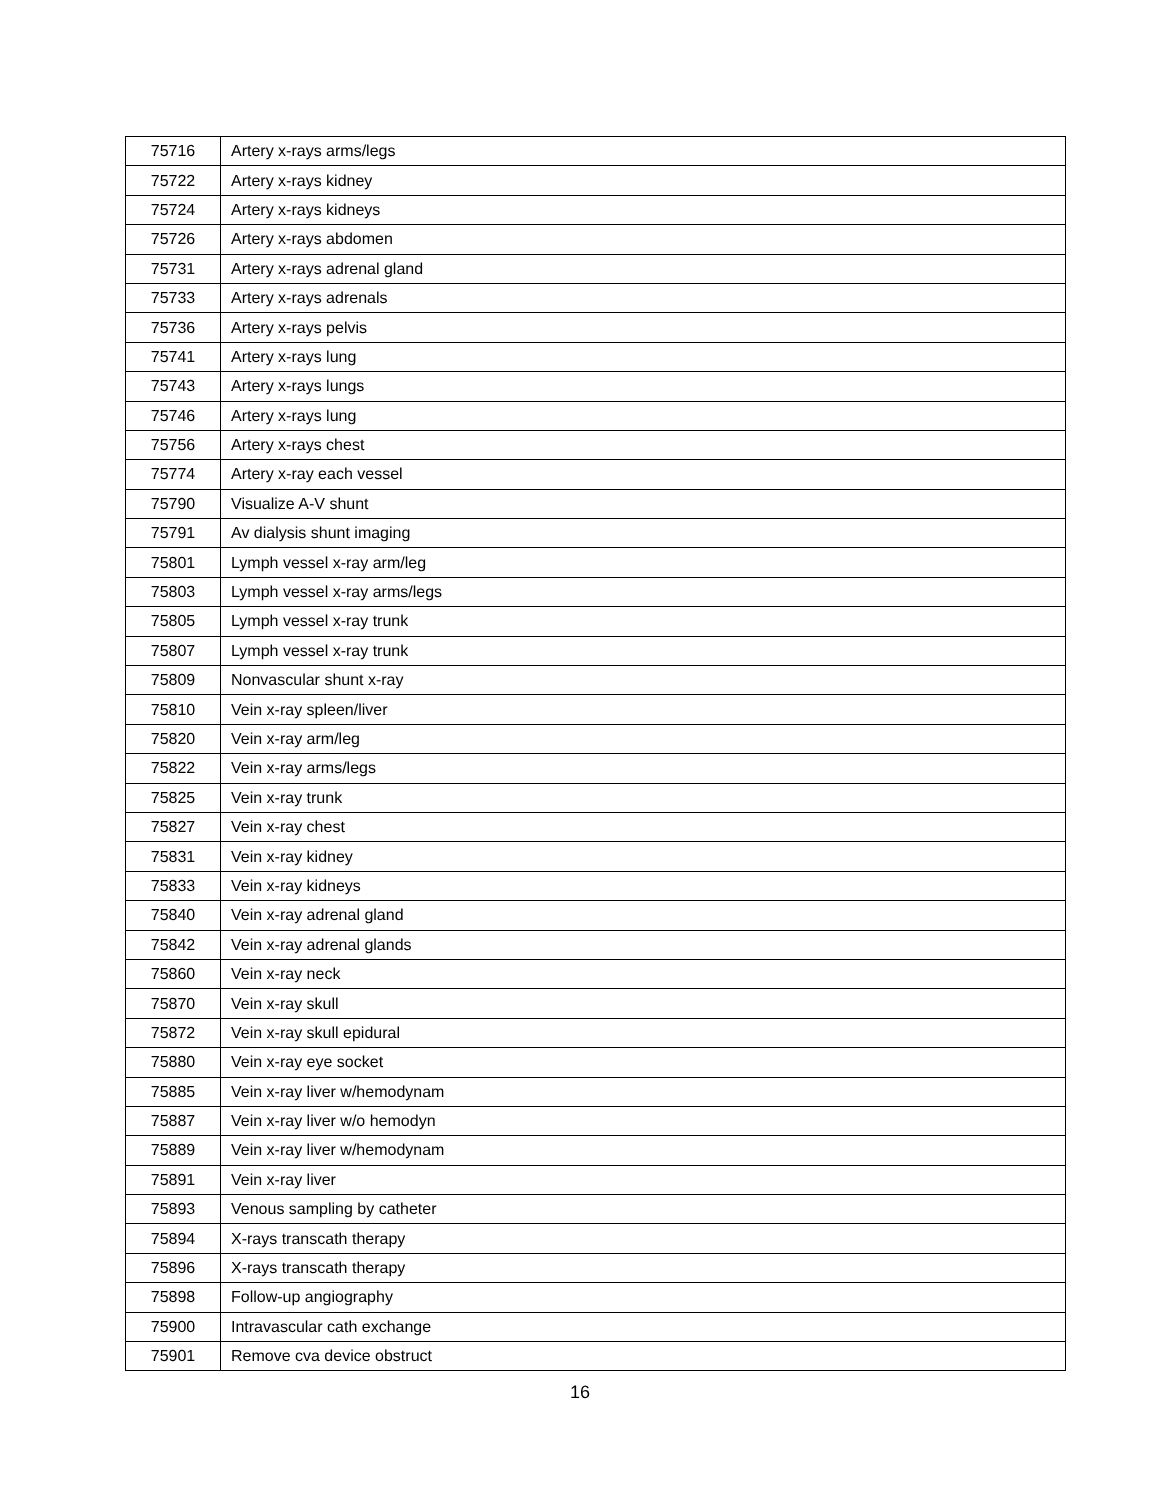| 75716 | Artery x-rays arms/legs |
| 75722 | Artery x-rays kidney |
| 75724 | Artery x-rays kidneys |
| 75726 | Artery x-rays abdomen |
| 75731 | Artery x-rays adrenal gland |
| 75733 | Artery x-rays adrenals |
| 75736 | Artery x-rays pelvis |
| 75741 | Artery x-rays lung |
| 75743 | Artery x-rays lungs |
| 75746 | Artery x-rays lung |
| 75756 | Artery x-rays chest |
| 75774 | Artery x-ray each vessel |
| 75790 | Visualize A-V shunt |
| 75791 | Av dialysis shunt imaging |
| 75801 | Lymph vessel x-ray arm/leg |
| 75803 | Lymph vessel x-ray arms/legs |
| 75805 | Lymph vessel x-ray trunk |
| 75807 | Lymph vessel x-ray trunk |
| 75809 | Nonvascular shunt x-ray |
| 75810 | Vein x-ray spleen/liver |
| 75820 | Vein x-ray arm/leg |
| 75822 | Vein x-ray arms/legs |
| 75825 | Vein x-ray trunk |
| 75827 | Vein x-ray chest |
| 75831 | Vein x-ray kidney |
| 75833 | Vein x-ray kidneys |
| 75840 | Vein x-ray adrenal gland |
| 75842 | Vein x-ray adrenal glands |
| 75860 | Vein x-ray neck |
| 75870 | Vein x-ray skull |
| 75872 | Vein x-ray skull epidural |
| 75880 | Vein x-ray eye socket |
| 75885 | Vein x-ray liver w/hemodynam |
| 75887 | Vein x-ray liver w/o hemodyn |
| 75889 | Vein x-ray liver w/hemodynam |
| 75891 | Vein x-ray liver |
| 75893 | Venous sampling by catheter |
| 75894 | X-rays transcath therapy |
| 75896 | X-rays transcath therapy |
| 75898 | Follow-up angiography |
| 75900 | Intravascular cath exchange |
| 75901 | Remove cva device obstruct |
16